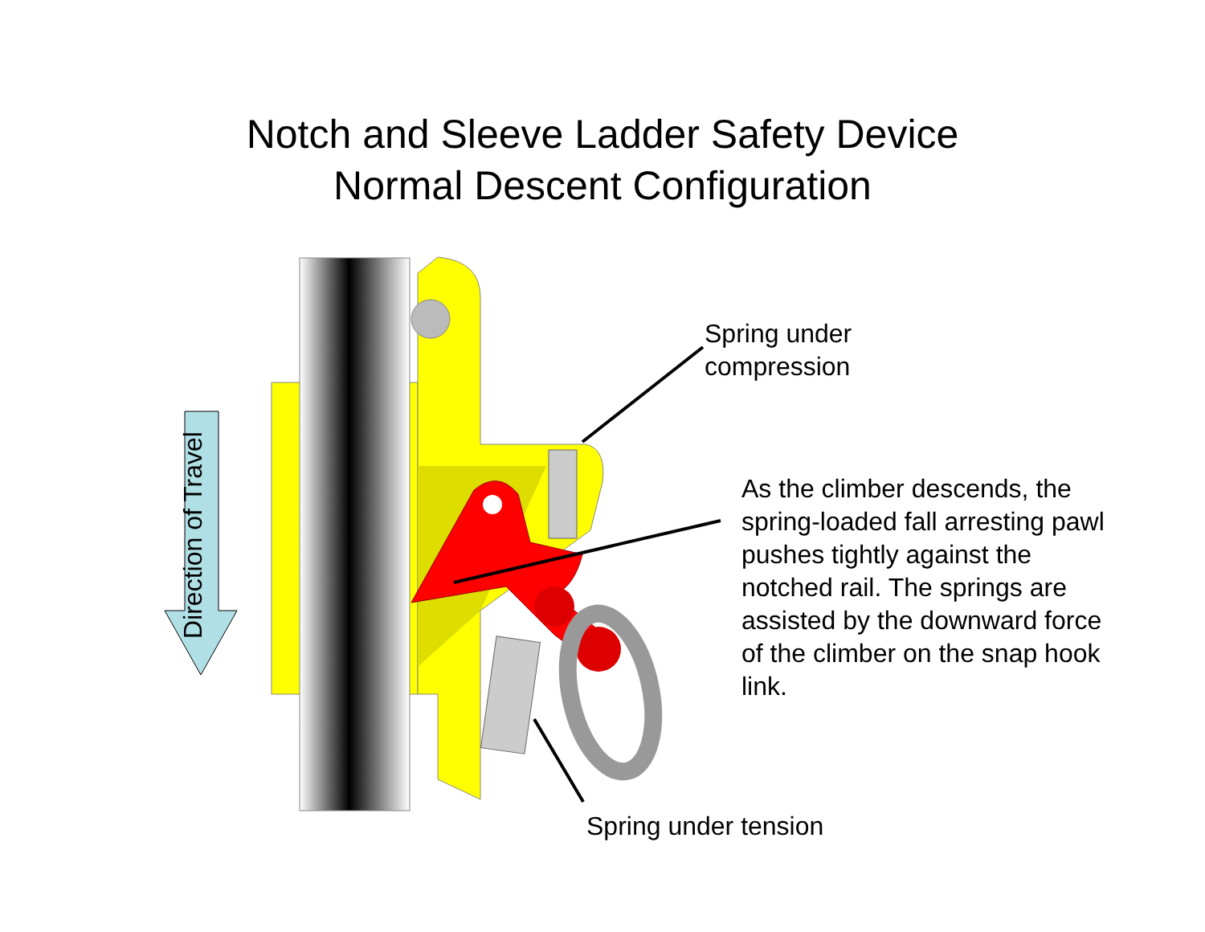Notch and Sleeve Ladder Safety Device
Normal Descent Configuration
Direction of Travel
Spring under
compression
As the climber descends, the spring-loaded fall arresting pawl pushes tightly against the notched rail. The springs are assisted by the downward force of the climber on the snap hook link.
Spring under tension